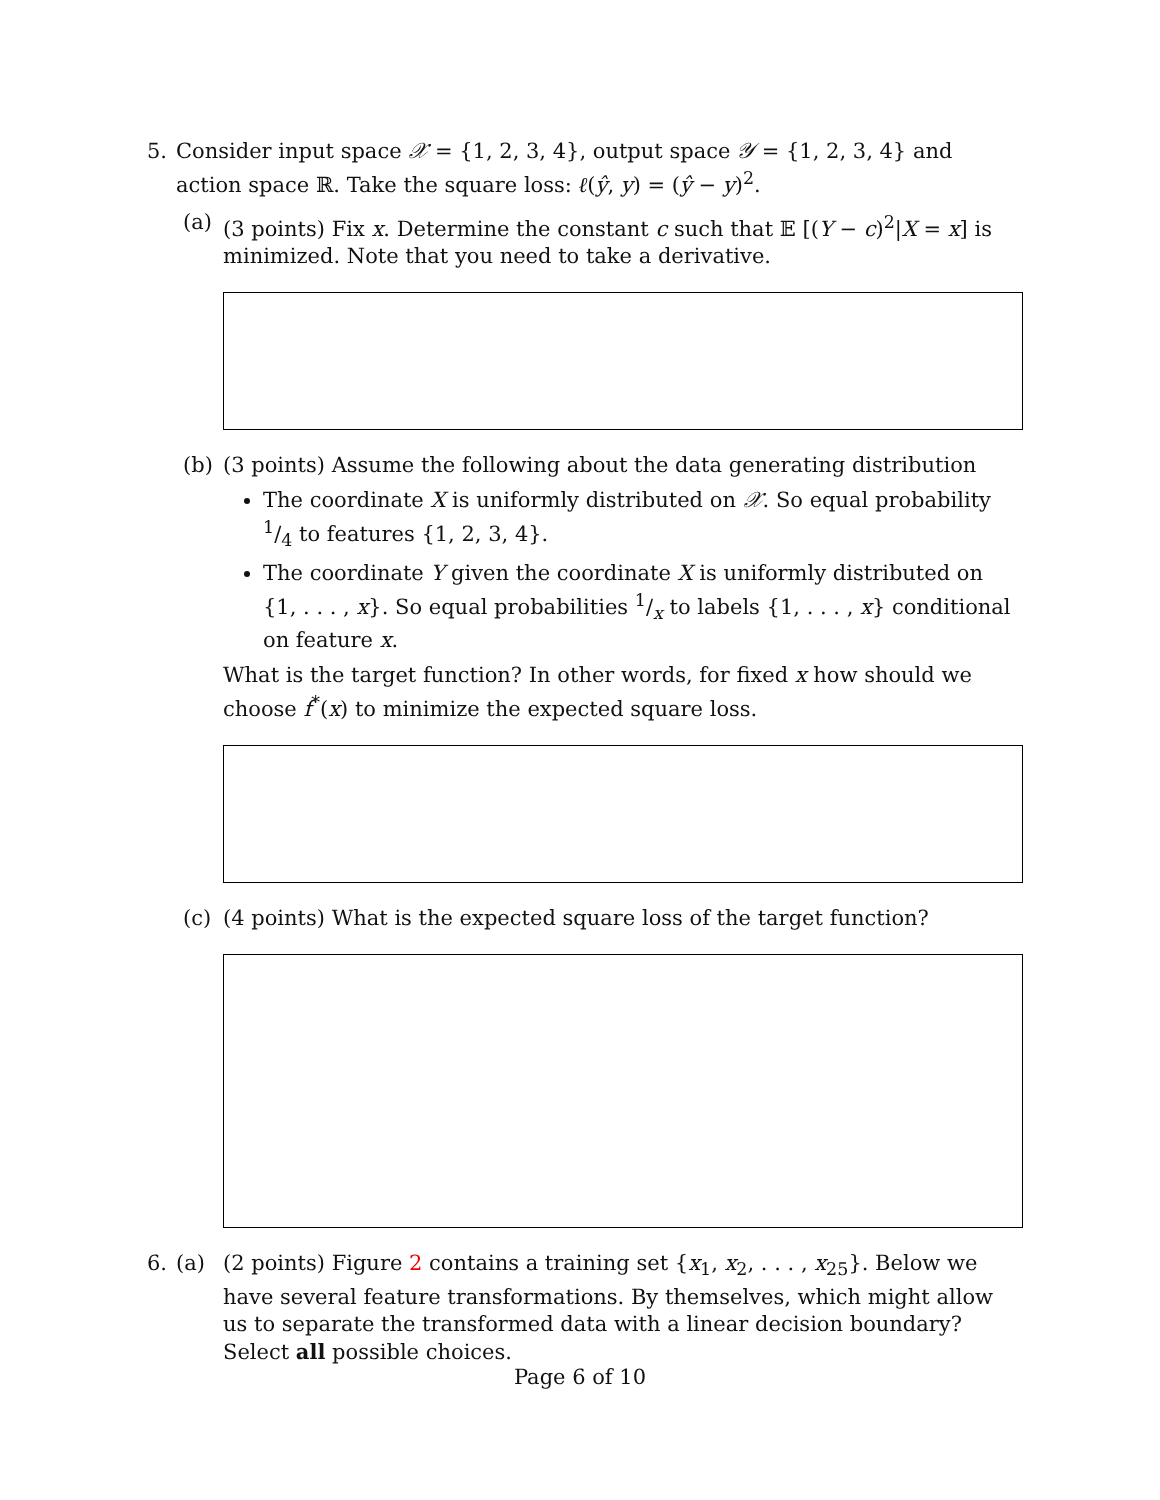5. Consider input space 𝒳 = {1, 2, 3, 4}, output space 𝒴 = {1, 2, 3, 4} and action space ℝ. Take the square loss: ℓ(ŷ, y) = (ŷ − y)<sup>2</sup>.
(a) (3 points) Fix x. Determine the constant c such that 𝔼 [(Y − c)<sup>2</sup>|X = x] is minimized. Note that you need to take a derivative.
(b) (3 points) Assume the following about the data generating distribution
The coordinate X is uniformly distributed on 𝒳. So equal probability 1/4 to features {1, 2, 3, 4}.
The coordinate Y given the coordinate X is uniformly distributed on {1, . . . , x}. So equal probabilities 1/x to labels {1, . . . , x} conditional on feature x.
What is the target function? In other words, for fixed x how should we choose f<sup>*</sup>(x) to minimize the expected square loss.
(c) (4 points) What is the expected square loss of the target function?
6. (a) (2 points) Figure 2 contains a training set {x<sub>1</sub>, x<sub>2</sub>, . . . , x<sub>25</sub>}. Below we have several feature transformations. By themselves, which might allow us to separate the transformed data with a linear decision boundary? Select all possible choices.
Page 6 of 10